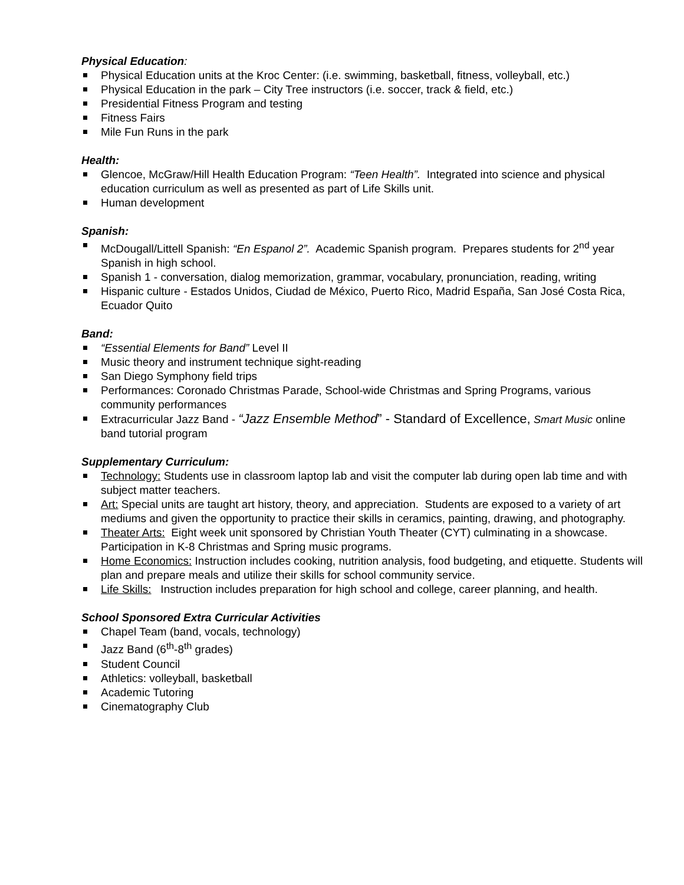Physical Education:
Physical Education units at the Kroc Center: (i.e. swimming, basketball, fitness, volleyball, etc.)
Physical Education in the park – City Tree instructors (i.e. soccer, track & field, etc.)
Presidential Fitness Program and testing
Fitness Fairs
Mile Fun Runs in the park
Health:
Glencoe, McGraw/Hill Health Education Program: “Teen Health”. Integrated into science and physical education curriculum as well as presented as part of Life Skills unit.
Human development
Spanish:
McDougall/Littell Spanish: “En Espanol 2”. Academic Spanish program. Prepares students for 2<sup>nd</sup> year Spanish in high school.
Spanish 1 - conversation, dialog memorization, grammar, vocabulary, pronunciation, reading, writing
Hispanic culture - Estados Unidos, Ciudad de México, Puerto Rico, Madrid España, San José Costa Rica, Ecuador Quito
Band:
“Essential Elements for Band” Level II
Music theory and instrument technique sight-reading
San Diego Symphony field trips
Performances: Coronado Christmas Parade, School-wide Christmas and Spring Programs, various community performances
Extracurricular Jazz Band - “Jazz Ensemble Method” - Standard of Excellence, Smart Music online band tutorial program
Supplementary Curriculum:
Technology: Students use in classroom laptop lab and visit the computer lab during open lab time and with subject matter teachers.
Art: Special units are taught art history, theory, and appreciation. Students are exposed to a variety of art mediums and given the opportunity to practice their skills in ceramics, painting, drawing, and photography.
Theater Arts: Eight week unit sponsored by Christian Youth Theater (CYT) culminating in a showcase. Participation in K-8 Christmas and Spring music programs.
Home Economics: Instruction includes cooking, nutrition analysis, food budgeting, and etiquette. Students will plan and prepare meals and utilize their skills for school community service.
Life Skills: Instruction includes preparation for high school and college, career planning, and health.
School Sponsored Extra Curricular Activities
Chapel Team (band, vocals, technology)
Jazz Band (6<sup>th</sup>-8<sup>th</sup> grades)
Student Council
Athletics: volleyball, basketball
Academic Tutoring
Cinematography Club